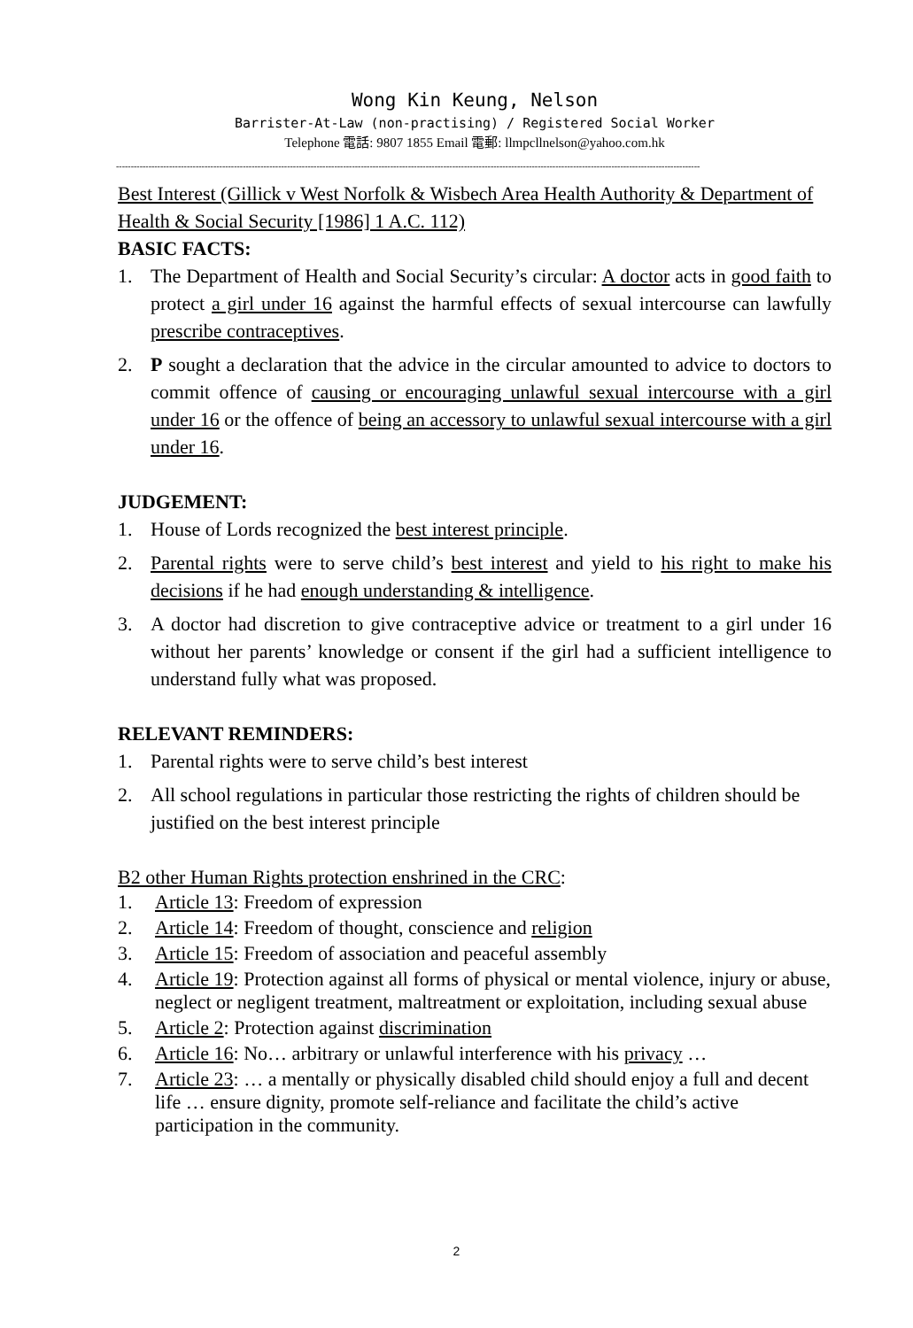Wong Kin Keung, Nelson
Barrister-At-Law (non-practising) / Registered Social Worker
Telephone 電話: 9807 1855 Email 電郵: llmpcllnelson@yahoo.com.hk
------------------------------------------------------------------------------------------------------------------------------------------------------------------------------------------------------
Best Interest (Gillick v West Norfolk & Wisbech Area Health Authority & Department of Health & Social Security [1986] 1 A.C. 112)
BASIC FACTS:
1. The Department of Health and Social Security’s circular: A doctor acts in good faith to protect a girl under 16 against the harmful effects of sexual intercourse can lawfully prescribe contraceptives.
2. P sought a declaration that the advice in the circular amounted to advice to doctors to commit offence of causing or encouraging unlawful sexual intercourse with a girl under 16 or the offence of being an accessory to unlawful sexual intercourse with a girl under 16.
JUDGEMENT:
1. House of Lords recognized the best interest principle.
2. Parental rights were to serve child’s best interest and yield to his right to make his decisions if he had enough understanding & intelligence.
3. A doctor had discretion to give contraceptive advice or treatment to a girl under 16 without her parents’ knowledge or consent if the girl had a sufficient intelligence to understand fully what was proposed.
RELEVANT REMINDERS:
1. Parental rights were to serve child’s best interest
2. All school regulations in particular those restricting the rights of children should be justified on the best interest principle
B2 other Human Rights protection enshrined in the CRC:
1. Article 13: Freedom of expression
2. Article 14: Freedom of thought, conscience and religion
3. Article 15: Freedom of association and peaceful assembly
4. Article 19: Protection against all forms of physical or mental violence, injury or abuse, neglect or negligent treatment, maltreatment or exploitation, including sexual abuse
5. Article 2: Protection against discrimination
6. Article 16: No… arbitrary or unlawful interference with his privacy …
7. Article 23: … a mentally or physically disabled child should enjoy a full and decent life … ensure dignity, promote self-reliance and facilitate the child’s active participation in the community.
2